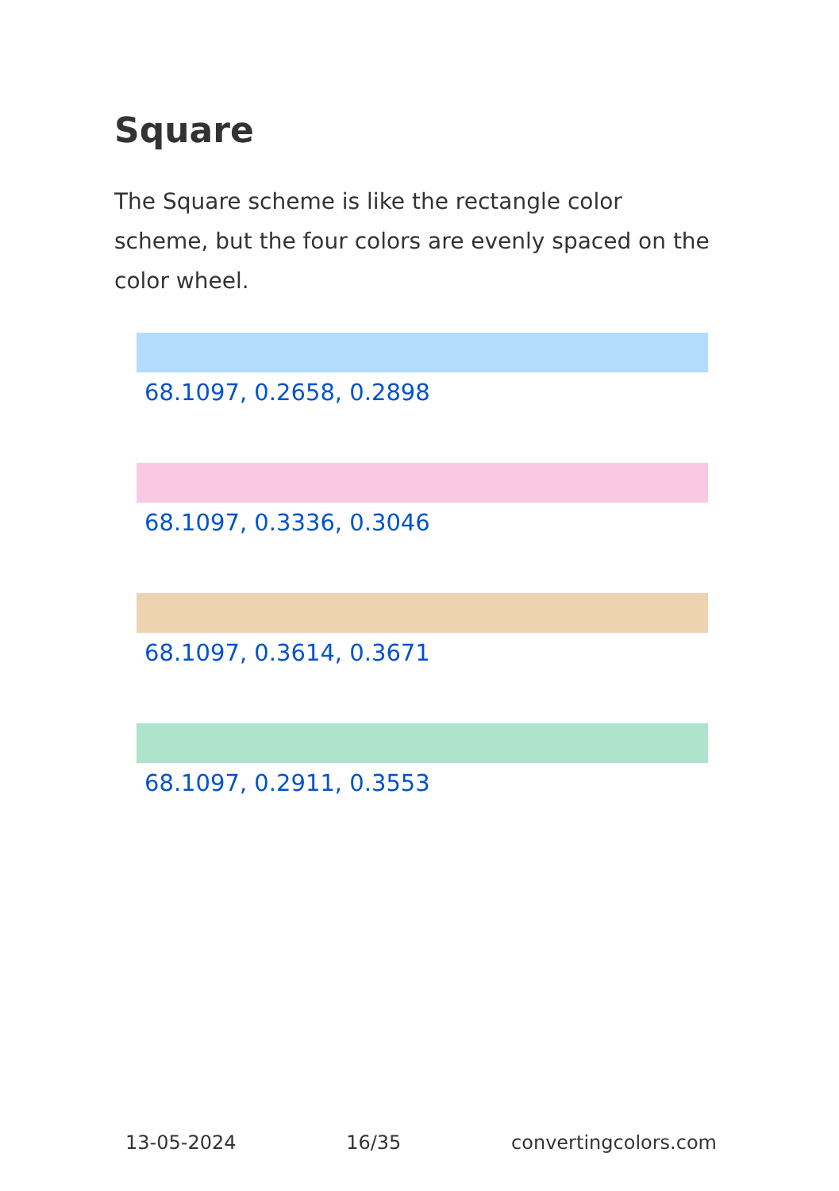Square
The Square scheme is like the rectangle color scheme, but the four colors are evenly spaced on the color wheel.
68.1097, 0.2658, 0.2898
68.1097, 0.3336, 0.3046
68.1097, 0.3614, 0.3671
68.1097, 0.2911, 0.3553
13-05-2024 16/35 convertingcolors.com